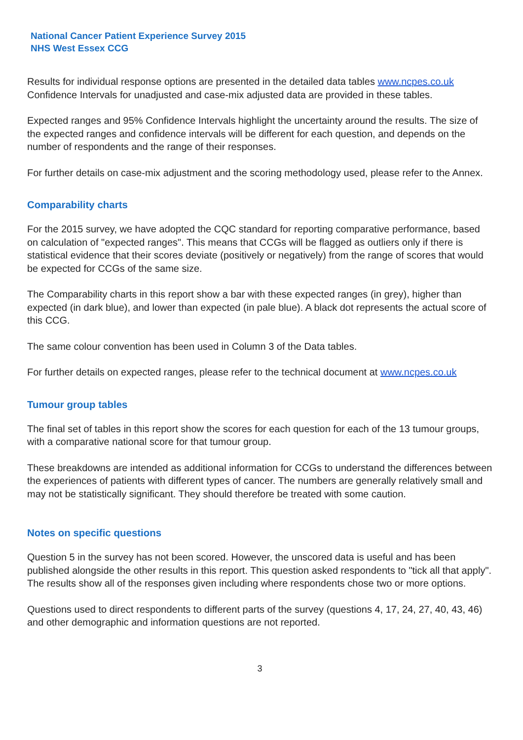National Cancer Patient Experience Survey 2015
NHS West Essex CCG
Results for individual response options are presented in the detailed data tables www.ncpes.co.uk Confidence Intervals for unadjusted and case-mix adjusted data are provided in these tables.
Expected ranges and 95% Confidence Intervals highlight the uncertainty around the results. The size of the expected ranges and confidence intervals will be different for each question, and depends on the number of respondents and the range of their responses.
For further details on case-mix adjustment and the scoring methodology used, please refer to the Annex.
Comparability charts
For the 2015 survey, we have adopted the CQC standard for reporting comparative performance, based on calculation of "expected ranges". This means that CCGs will be flagged as outliers only if there is statistical evidence that their scores deviate (positively or negatively) from the range of scores that would be expected for CCGs of the same size.
The Comparability charts in this report show a bar with these expected ranges (in grey), higher than expected (in dark blue), and lower than expected (in pale blue). A black dot represents the actual score of this CCG.
The same colour convention has been used in Column 3 of the Data tables.
For further details on expected ranges, please refer to the technical document at www.ncpes.co.uk
Tumour group tables
The final set of tables in this report show the scores for each question for each of the 13 tumour groups, with a comparative national score for that tumour group.
These breakdowns are intended as additional information for CCGs to understand the differences between the experiences of patients with different types of cancer. The numbers are generally relatively small and may not be statistically significant. They should therefore be treated with some caution.
Notes on specific questions
Question 5 in the survey has not been scored. However, the unscored data is useful and has been published alongside the other results in this report. This question asked respondents to "tick all that apply". The results show all of the responses given including where respondents chose two or more options.
Questions used to direct respondents to different parts of the survey (questions 4, 17, 24, 27, 40, 43, 46) and other demographic and information questions are not reported.
3